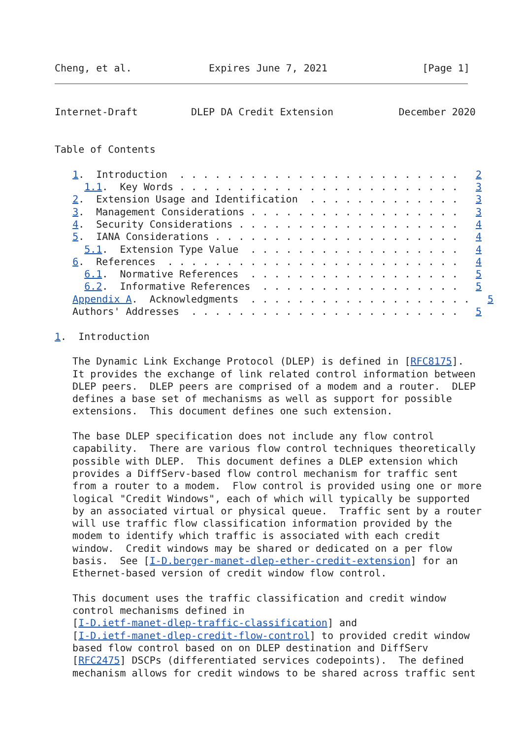Cheng, et al.             Expires June 7, 2021                [Page 1]
Internet-Draft         DLEP DA Credit Extension           December 2020


Table of Contents

   1.  Introduction  . . . . . . . . . . . . . . . . . . . . . . . .   2
     1.1.  Key Words . . . . . . . . . . . . . . . . . . . . . . . .   3
   2.  Extension Usage and Identification  . . . . . . . . . . . . .   3
   3.  Management Considerations . . . . . . . . . . . . . . . . . .   3
   4.  Security Considerations . . . . . . . . . . . . . . . . . . .   4
   5.  IANA Considerations . . . . . . . . . . . . . . . . . . . . .   4
     5.1.  Extension Type Value  . . . . . . . . . . . . . . . . . .   4
   6.  References  . . . . . . . . . . . . . . . . . . . . . . . . .   4
     6.1.  Normative References  . . . . . . . . . . . . . . . . . .   5
     6.2.  Informative References  . . . . . . . . . . . . . . . . .   5
   Appendix A.  Acknowledgments  . . . . . . . . . . . . . . . . . . .   5
   Authors' Addresses  . . . . . . . . . . . . . . . . . . . . . . .   5

1.  Introduction

   The Dynamic Link Exchange Protocol (DLEP) is defined in [RFC8175].
   It provides the exchange of link related control information between
   DLEP peers.  DLEP peers are comprised of a modem and a router.  DLEP
   defines a base set of mechanisms as well as support for possible
   extensions.  This document defines one such extension.

   The base DLEP specification does not include any flow control
   capability.  There are various flow control techniques theoretically
   possible with DLEP.  This document defines a DLEP extension which
   provides a DiffServ-based flow control mechanism for traffic sent
   from a router to a modem.  Flow control is provided using one or more
   logical "Credit Windows", each of which will typically be supported
   by an associated virtual or physical queue.  Traffic sent by a router
   will use traffic flow classification information provided by the
   modem to identify which traffic is associated with each credit
   window.  Credit windows may be shared or dedicated on a per flow
   basis.  See [I-D.berger-manet-dlep-ether-credit-extension] for an
   Ethernet-based version of credit window flow control.

   This document uses the traffic classification and credit window
   control mechanisms defined in
   [I-D.ietf-manet-dlep-traffic-classification] and
   [I-D.ietf-manet-dlep-credit-flow-control] to provided credit window
   based flow control based on on DLEP destination and DiffServ
   [RFC2475] DSCPs (differentiated services codepoints).  The defined
   mechanism allows for credit windows to be shared across traffic sent